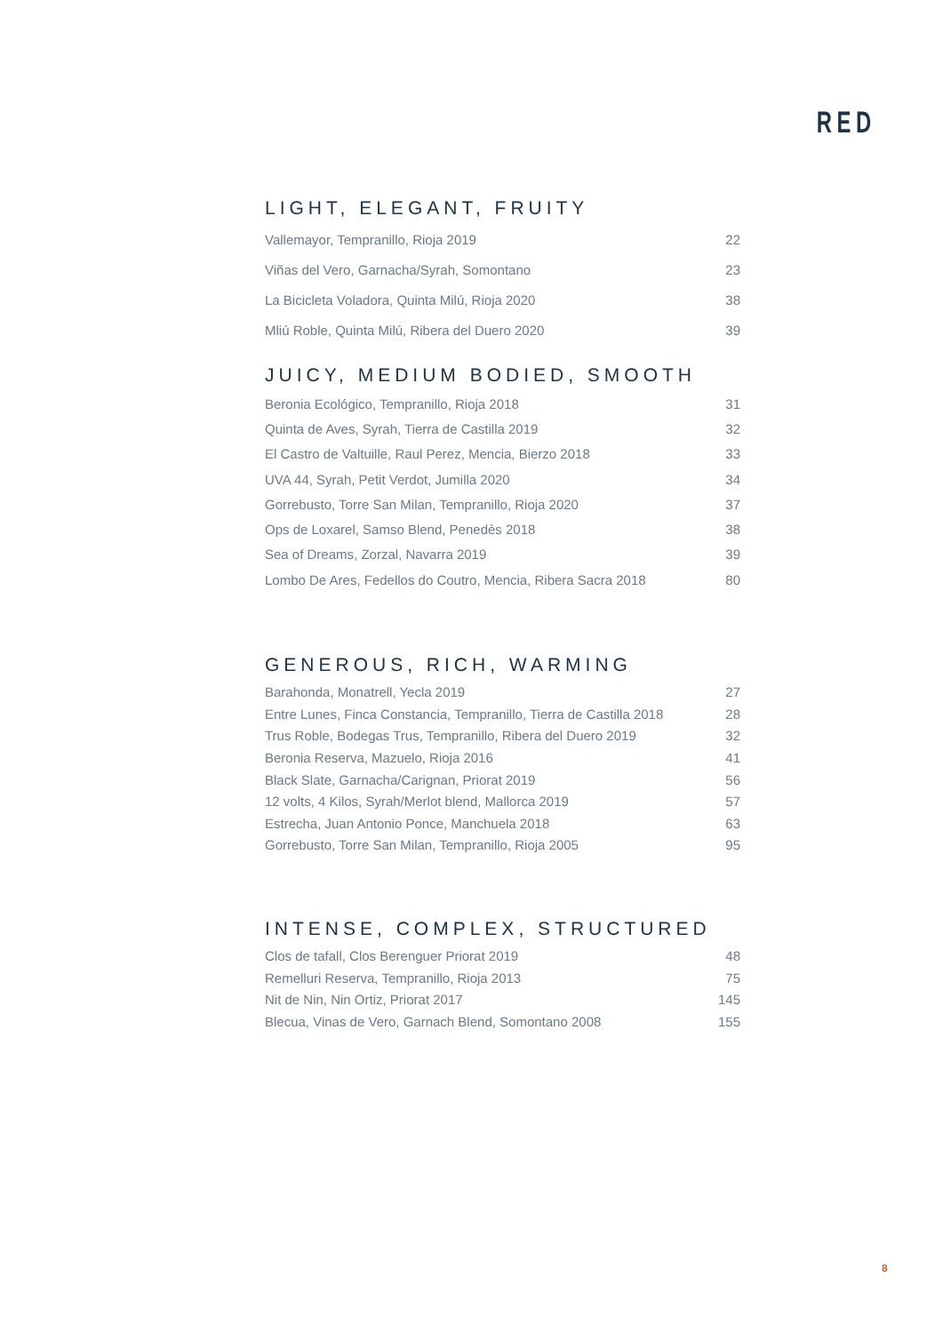RED
LIGHT, ELEGANT, FRUITY
| Vallemayor, Tempranillo, Rioja 2019 | 22 |
| Viñas del Vero, Garnacha/Syrah, Somontano | 23 |
| La Bicicleta Voladora, Quinta Milú, Rioja 2020 | 38 |
| Mliú Roble, Quinta Milú, Ribera del Duero 2020 | 39 |
JUICY, MEDIUM BODIED, SMOOTH
| Beronia Ecológico, Tempranillo, Rioja 2018 | 31 |
| Quinta de Aves, Syrah, Tierra de Castilla 2019 | 32 |
| El Castro de Valtuille, Raul Perez, Mencia, Bierzo 2018 | 33 |
| UVA 44, Syrah, Petit Verdot, Jumilla 2020 | 34 |
| Gorrebusto, Torre San Milan, Tempranillo, Rioja 2020 | 37 |
| Ops de Loxarel, Samso Blend, Penedès 2018 | 38 |
| Sea of Dreams, Zorzal, Navarra 2019 | 39 |
| Lombo De Ares, Fedellos do Coutro, Mencia, Ribera Sacra 2018 | 80 |
GENEROUS, RICH, WARMING
| Barahonda, Monatrell, Yecla 2019 | 27 |
| Entre Lunes, Finca Constancia, Tempranillo, Tierra de Castilla 2018 | 28 |
| Trus Roble, Bodegas Trus, Tempranillo, Ribera del Duero 2019 | 32 |
| Beronia Reserva, Mazuelo, Rioja 2016 | 41 |
| Black Slate, Garnacha/Carignan, Priorat 2019 | 56 |
| 12 volts, 4 Kilos, Syrah/Merlot blend, Mallorca 2019 | 57 |
| Estrecha, Juan Antonio Ponce, Manchuela 2018 | 63 |
| Gorrebusto, Torre San Milan, Tempranillo, Rioja 2005 | 95 |
INTENSE, COMPLEX, STRUCTURED
| Clos de tafall, Clos Berenguer Priorat 2019 | 48 |
| Remelluri Reserva, Tempranillo, Rioja 2013 | 75 |
| Nit de Nin, Nin Ortiz, Priorat 2017 | 145 |
| Blecua, Vinas de Vero, Garnach Blend, Somontano 2008 | 155 |
8